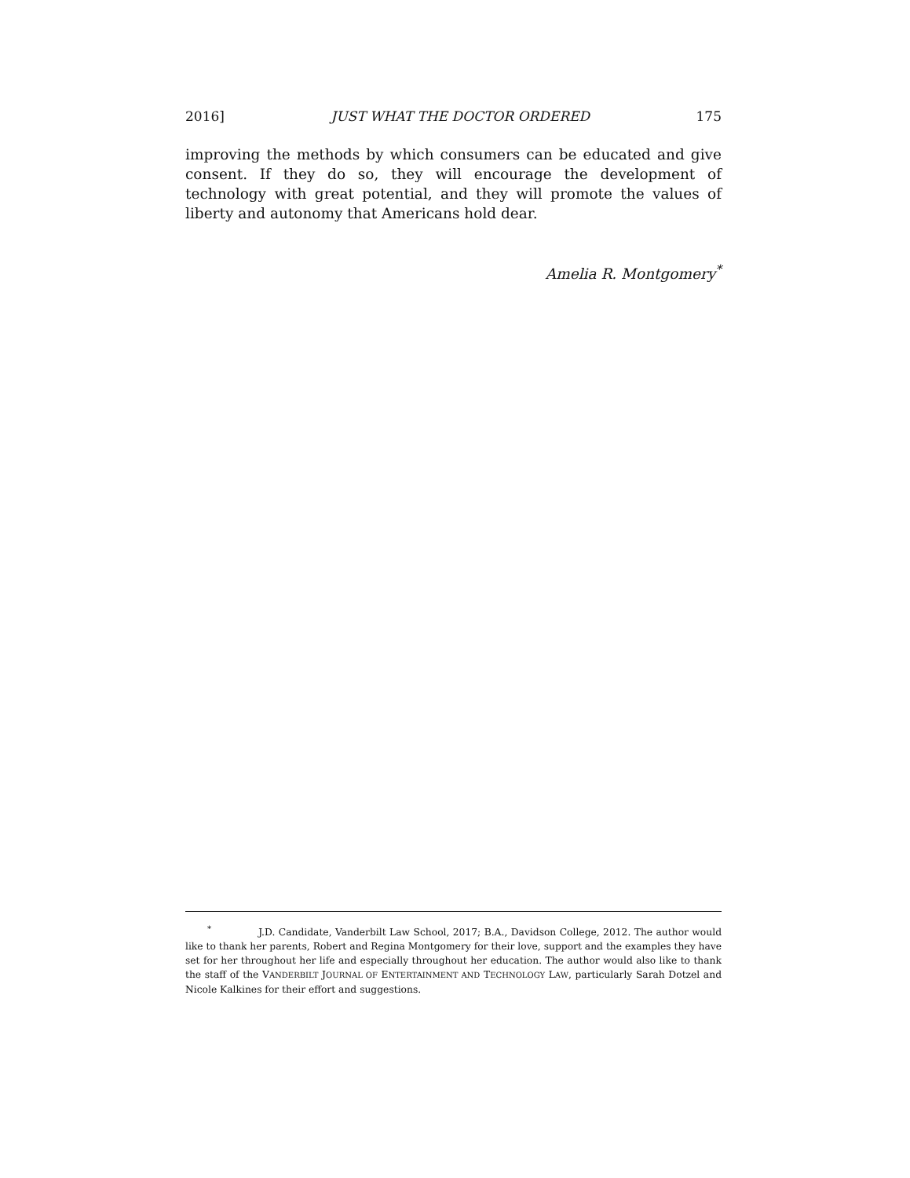2016] JUST WHAT THE DOCTOR ORDERED 175
improving the methods by which consumers can be educated and give consent. If they do so, they will encourage the development of technology with great potential, and they will promote the values of liberty and autonomy that Americans hold dear.
Amelia R. Montgomery<sup>*</sup>
<sup>*</sup> J.D. Candidate, Vanderbilt Law School, 2017; B.A., Davidson College, 2012. The author would like to thank her parents, Robert and Regina Montgomery for their love, support and the examples they have set for her throughout her life and especially throughout her education. The author would also like to thank the staff of the VANDERBILT JOURNAL OF ENTERTAINMENT AND TECHNOLOGY LAW, particularly Sarah Dotzel and Nicole Kalkines for their effort and suggestions.